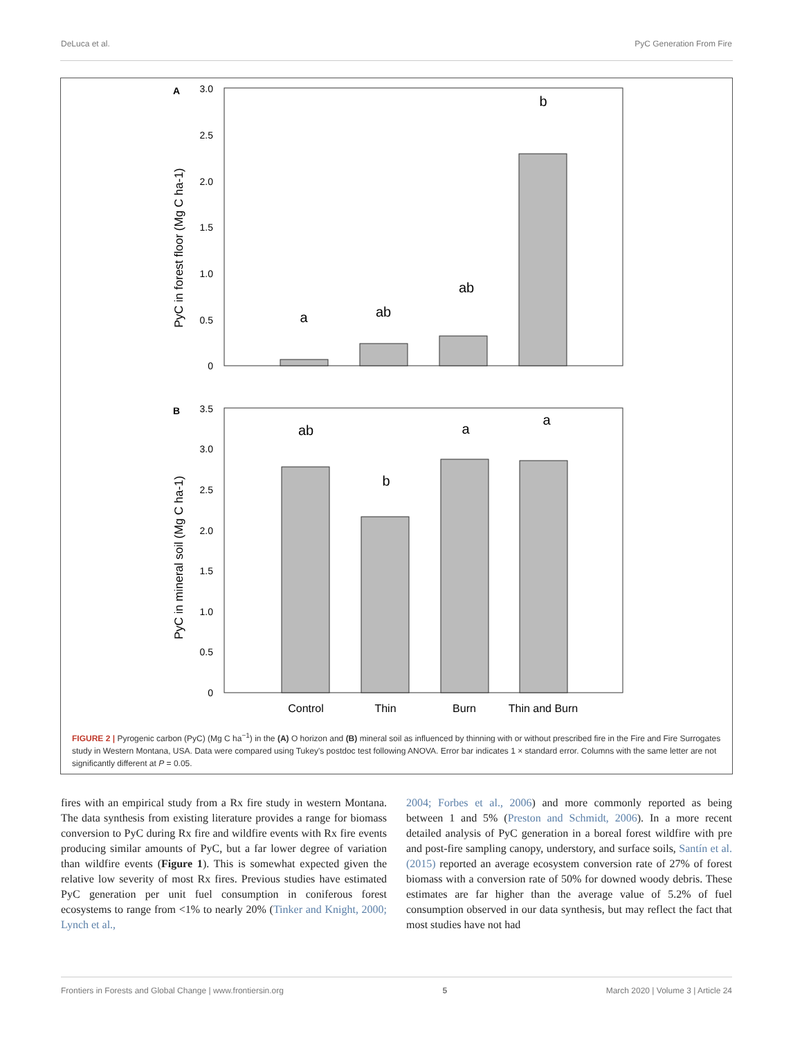DeLuca et al. PyC Generation From Fire
A
3.0
2.5
2.0
1.5
1.0
0.5
0
PyC in forest floor (Mg C ha-1)
a
ab
ab
b
B
3.5
3.0
2.5
2.0
1.5
1.0
0.5
0
PyC in mineral soil (Mg C ha-1)
ab
a
a
b
Control
Thin
Burn
Thin and Burn
FIGURE 2 | Pyrogenic carbon (PyC) (Mg C ha<sup>−1</sup>) in the (A) O horizon and (B) mineral soil as influenced by thinning with or without prescribed fire in the Fire and Fire Surrogates study in Western Montana, USA. Data were compared using Tukey's postdoc test following ANOVA. Error bar indicates 1 × standard error. Columns with the same letter are not significantly different at P = 0.05.
fires with an empirical study from a Rx fire study in western Montana. The data synthesis from existing literature provides a range for biomass conversion to PyC during Rx fire and wildfire events with Rx fire events producing similar amounts of PyC, but a far lower degree of variation than wildfire events (Figure 1). This is somewhat expected given the relative low severity of most Rx fires. Previous studies have estimated PyC generation per unit fuel consumption in coniferous forest ecosystems to range from <1% to nearly 20% (Tinker and Knight, 2000; Lynch et al.,
2004; Forbes et al., 2006) and more commonly reported as being between 1 and 5% (Preston and Schmidt, 2006). In a more recent detailed analysis of PyC generation in a boreal forest wildfire with pre and post-fire sampling canopy, understory, and surface soils, Santín et al. (2015) reported an average ecosystem conversion rate of 27% of forest biomass with a conversion rate of 50% for downed woody debris. These estimates are far higher than the average value of 5.2% of fuel consumption observed in our data synthesis, but may reflect the fact that most studies have not had
Frontiers in Forests and Global Change | www.frontiersin.org 5 March 2020 | Volume 3 | Article 24